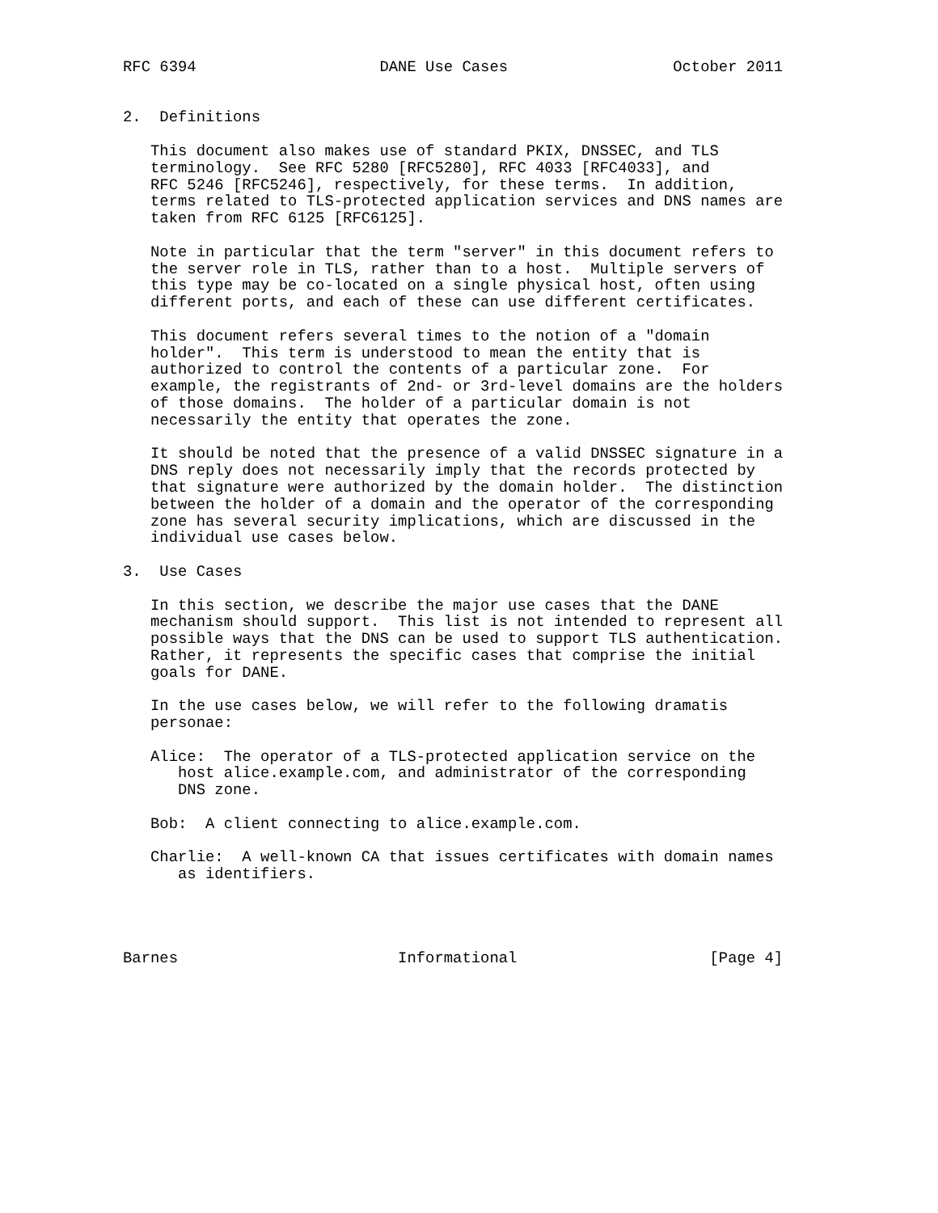RFC 6394                    DANE Use Cases                  October 2011


2.  Definitions

   This document also makes use of standard PKIX, DNSSEC, and TLS
   terminology.  See RFC 5280 [RFC5280], RFC 4033 [RFC4033], and
   RFC 5246 [RFC5246], respectively, for these terms.  In addition,
   terms related to TLS-protected application services and DNS names are
   taken from RFC 6125 [RFC6125].

   Note in particular that the term "server" in this document refers to
   the server role in TLS, rather than to a host.  Multiple servers of
   this type may be co-located on a single physical host, often using
   different ports, and each of these can use different certificates.

   This document refers several times to the notion of a "domain
   holder".  This term is understood to mean the entity that is
   authorized to control the contents of a particular zone.  For
   example, the registrants of 2nd- or 3rd-level domains are the holders
   of those domains.  The holder of a particular domain is not
   necessarily the entity that operates the zone.

   It should be noted that the presence of a valid DNSSEC signature in a
   DNS reply does not necessarily imply that the records protected by
   that signature were authorized by the domain holder.  The distinction
   between the holder of a domain and the operator of the corresponding
   zone has several security implications, which are discussed in the
   individual use cases below.

3.  Use Cases

   In this section, we describe the major use cases that the DANE
   mechanism should support.  This list is not intended to represent all
   possible ways that the DNS can be used to support TLS authentication.
   Rather, it represents the specific cases that comprise the initial
   goals for DANE.

   In the use cases below, we will refer to the following dramatis
   personae:

   Alice:  The operator of a TLS-protected application service on the
      host alice.example.com, and administrator of the corresponding
      DNS zone.

   Bob:  A client connecting to alice.example.com.

   Charlie:  A well-known CA that issues certificates with domain names
      as identifiers.




Barnes                        Informational                     [Page 4]